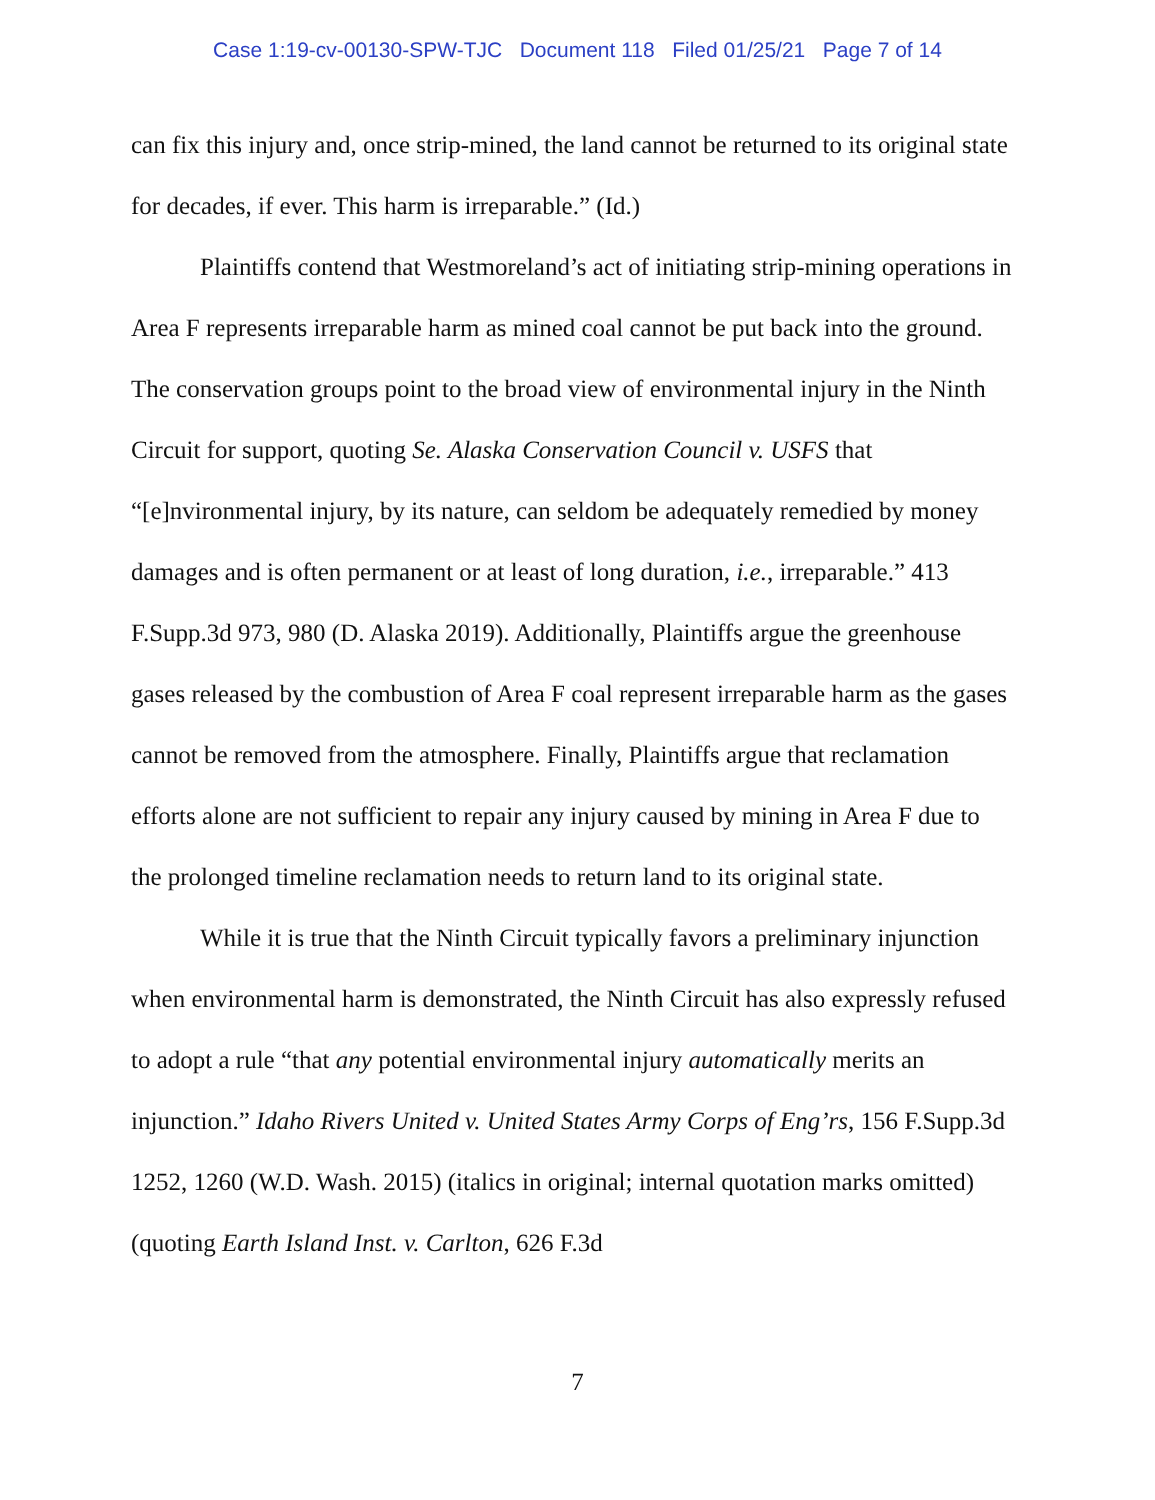Case 1:19-cv-00130-SPW-TJC Document 118 Filed 01/25/21 Page 7 of 14
can fix this injury and, once strip-mined, the land cannot be returned to its original state for decades, if ever. This harm is irreparable.” (Id.)
Plaintiffs contend that Westmoreland’s act of initiating strip-mining operations in Area F represents irreparable harm as mined coal cannot be put back into the ground. The conservation groups point to the broad view of environmental injury in the Ninth Circuit for support, quoting Se. Alaska Conservation Council v. USFS that “[e]nvironmental injury, by its nature, can seldom be adequately remedied by money damages and is often permanent or at least of long duration, i.e., irreparable.” 413 F.Supp.3d 973, 980 (D. Alaska 2019). Additionally, Plaintiffs argue the greenhouse gases released by the combustion of Area F coal represent irreparable harm as the gases cannot be removed from the atmosphere. Finally, Plaintiffs argue that reclamation efforts alone are not sufficient to repair any injury caused by mining in Area F due to the prolonged timeline reclamation needs to return land to its original state.
While it is true that the Ninth Circuit typically favors a preliminary injunction when environmental harm is demonstrated, the Ninth Circuit has also expressly refused to adopt a rule “that any potential environmental injury automatically merits an injunction.” Idaho Rivers United v. United States Army Corps of Eng’rs, 156 F.Supp.3d 1252, 1260 (W.D. Wash. 2015) (italics in original; internal quotation marks omitted) (quoting Earth Island Inst. v. Carlton, 626 F.3d
7